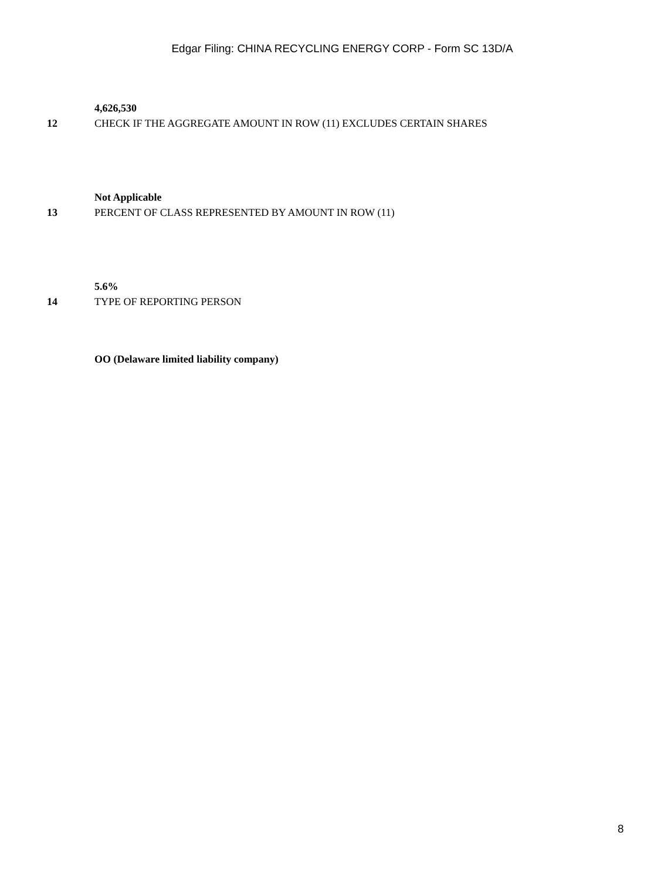Edgar Filing: CHINA RECYCLING ENERGY CORP - Form SC 13D/A
4,626,530
12 CHECK IF THE AGGREGATE AMOUNT IN ROW (11) EXCLUDES CERTAIN SHARES
Not Applicable
13 PERCENT OF CLASS REPRESENTED BY AMOUNT IN ROW (11)
5.6%
14 TYPE OF REPORTING PERSON
OO (Delaware limited liability company)
8